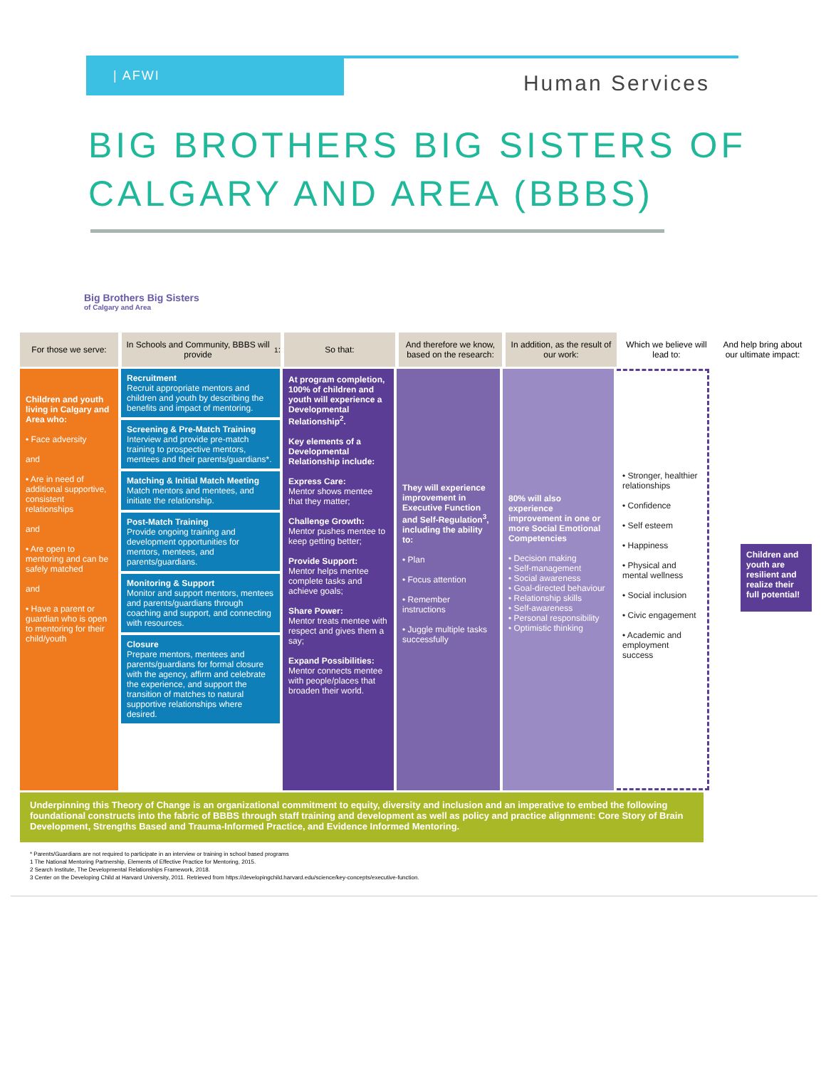| AFWI
Human Services
BIG BROTHERS BIG SISTERS OF
CALGARY AND AREA (BBBS)
Big Brothers Big Sisters
of Calgary and Area
For those we serve: In Schools and Community, BBBS will provide<sup>1</sup>:
So that: And therefore we know, based on the research:
In addition, as the result of our work:
Which we believe will lead to:
And help bring about our ultimate impact:
Children and youth living in Calgary and Area who:
• Face adversity
and
• Are in need of additional supportive, consistent relationships
and
• Are open to mentoring and can be safely matched
and
• Have a parent or guardian who is open to mentoring for their child/youth
Recruitment
Recruit appropriate mentors and children and youth by describing the benefits and impact of mentoring.
Screening & Pre-Match Training
Interview and provide pre-match training to prospective mentors, mentees and their parents/guardians*.
Matching & Initial Match Meeting
Match mentors and mentees, and initiate the relationship.
Post-Match Training
Provide ongoing training and development opportunities for mentors, mentees, and parents/guardians.
Monitoring & Support
Monitor and support mentors, mentees and parents/guardians through coaching and support, and connecting with resources.
Closure
Prepare mentors, mentees and parents/guardians for formal closure with the agency, affirm and celebrate the experience, and support the transition of matches to natural supportive relationships where desired.
At program completion, 100% of children and youth will experience a Developmental Relationship<sup>2</sup>.
Key elements of a Developmental Relationship include:
Express Care:
Mentor shows mentee that they matter;
Challenge Growth:
Mentor pushes mentee to keep getting better;
Provide Support:
Mentor helps mentee complete tasks and achieve goals;
Share Power:
Mentor treats mentee with respect and gives them a say;
Expand Possibilities:
Mentor connects mentee with people/places that broaden their world.
They will experience improvement in Executive Function and Self-Regulation<sup>3</sup>, including the ability to:
• Plan
• Focus attention
• Remember instructions
• Juggle multiple tasks successfully
80% will also experience improvement in one or more Social Emotional Competencies
• Decision making
• Self-management
• Social awareness
• Goal-directed behaviour
• Relationship skills
• Self-awareness
• Personal responsibility
• Optimistic thinking
• Stronger, healthier relationships
• Confidence
• Self esteem
• Happiness
• Physical and mental wellness
• Social inclusion
• Civic engagement
• Academic and employment success
Children and youth are resilient and realize their full potential!
Underpinning this Theory of Change is an organizational commitment to equity, diversity and inclusion and an imperative to embed the following foundational constructs into the fabric of BBBS through staff training and development as well as policy and practice alignment: Core Story of Brain Development, Strengths Based and Trauma-Informed Practice, and Evidence Informed Mentoring.
* Parents/Guardians are not required to participate in an interview or training in school based programs
1 The National Mentoring Partnership, Elements of Effective Practice for Mentoring, 2015.
2 Search Institute, The Developmental Relationships Framework, 2018.
3 Center on the Developing Child at Harvard University, 2011. Retrieved from https://developingchild.harvard.edu/science/key-concepts/executive-function.